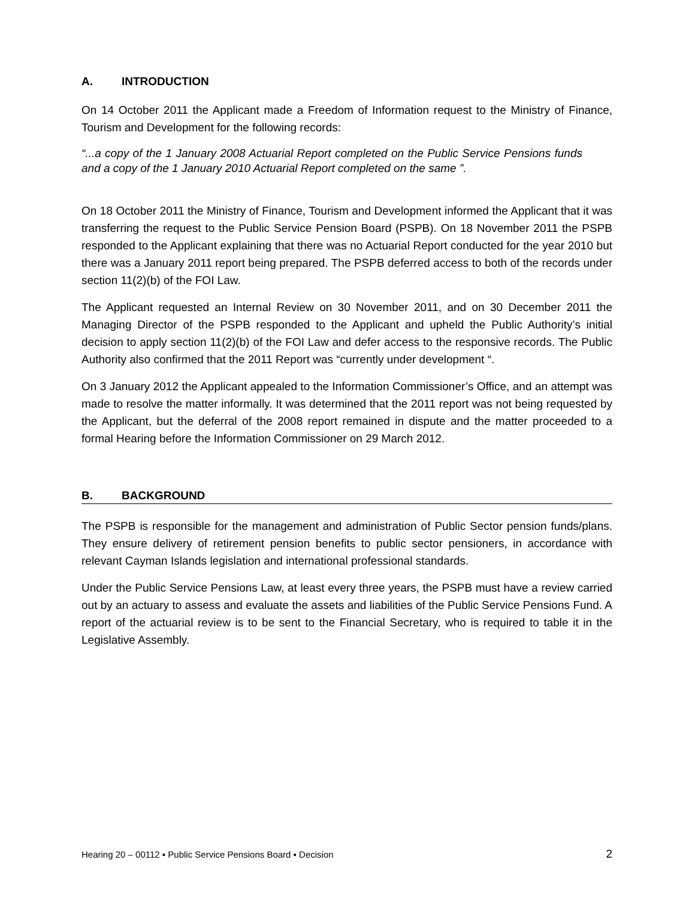A. INTRODUCTION
On 14 October 2011 the Applicant made a Freedom of Information request to the Ministry of Finance, Tourism and Development for the following records:
“...a copy of the 1 January 2008 Actuarial Report completed on the Public Service Pensions funds and a copy of the 1 January 2010 Actuarial Report completed on the same ”.
On 18 October 2011 the Ministry of Finance, Tourism and Development informed the Applicant that it was transferring the request to the Public Service Pension Board (PSPB). On 18 November 2011 the PSPB responded to the Applicant explaining that there was no Actuarial Report conducted for the year 2010 but there was a January 2011 report being prepared. The PSPB deferred access to both of the records under section 11(2)(b) of the FOI Law.
The Applicant requested an Internal Review on 30 November 2011, and on 30 December 2011 the Managing Director of the PSPB responded to the Applicant and upheld the Public Authority’s initial decision to apply section 11(2)(b) of the FOI Law and defer access to the responsive records. The Public Authority also confirmed that the 2011 Report was “currently under development “.
On 3 January 2012 the Applicant appealed to the Information Commissioner’s Office, and an attempt was made to resolve the matter informally. It was determined that the 2011 report was not being requested by the Applicant, but the deferral of the 2008 report remained in dispute and the matter proceeded to a formal Hearing before the Information Commissioner on 29 March 2012.
B. BACKGROUND
The PSPB is responsible for the management and administration of Public Sector pension funds/plans. They ensure delivery of retirement pension benefits to public sector pensioners, in accordance with relevant Cayman Islands legislation and international professional standards.
Under the Public Service Pensions Law, at least every three years, the PSPB must have a review carried out by an actuary to assess and evaluate the assets and liabilities of the Public Service Pensions Fund. A report of the actuarial review is to be sent to the Financial Secretary, who is required to table it in the Legislative Assembly.
Hearing 20 – 00112 ▪ Public Service Pensions Board ▪ Decision 2